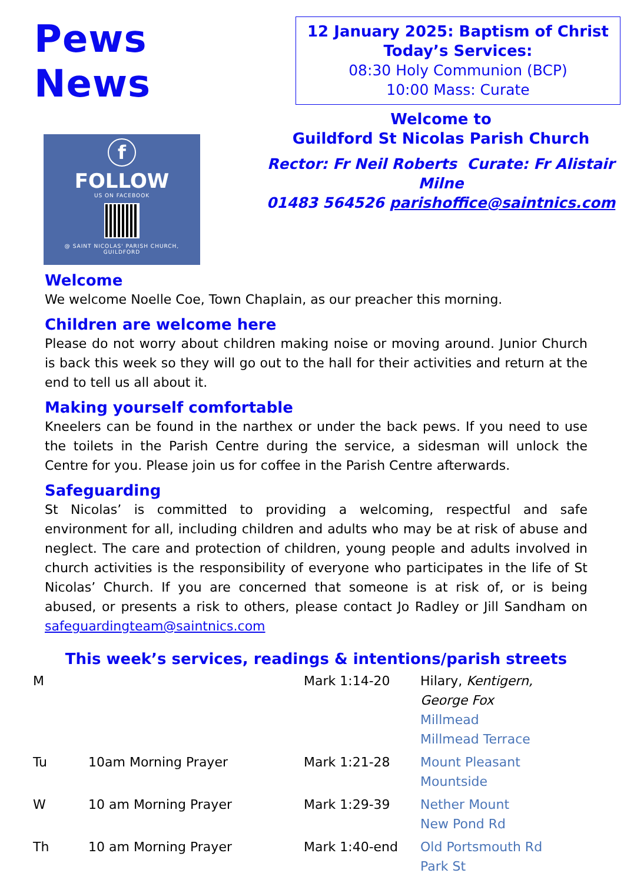Pews News
f
FOLLOW
US ON FACEBOOK
@ SAINT NICOLAS' PARISH CHURCH,
GUILDFORD
12 January 2025: Baptism of Christ
Today’s Services:
08:30 Holy Communion (BCP)
10:00 Mass: Curate
Welcome to
Guildford St Nicolas Parish Church
Rector: Fr Neil Roberts Curate: Fr Alistair Milne
01483 564526 parishoffice@saintnics.com
Welcome
We welcome Noelle Coe, Town Chaplain, as our preacher this morning.
Children are welcome here
Please do not worry about children making noise or moving around. Junior Church is back this week so they will go out to the hall for their activities and return at the end to tell us all about it.
Making yourself comfortable
Kneelers can be found in the narthex or under the back pews. If you need to use the toilets in the Parish Centre during the service, a sidesman will unlock the Centre for you. Please join us for coffee in the Parish Centre afterwards.
Safeguarding
St Nicolas’ is committed to providing a welcoming, respectful and safe environment for all, including children and adults who may be at risk of abuse and neglect. The care and protection of children, young people and adults involved in church activities is the responsibility of everyone who participates in the life of St Nicolas’ Church. If you are concerned that someone is at risk of, or is being abused, or presents a risk to others, please contact Jo Radley or Jill Sandham on safeguardingteam@saintnics.com
This week’s services, readings & intentions/parish streets
| M | | Mark 1:14-20 | Hilary, Kentigern, George Fox Millmead Millmead Terrace |
| Tu | 10am Morning Prayer | Mark 1:21-28 | Mount Pleasant Mountside |
| W | 10 am Morning Prayer | Mark 1:29-39 | Nether Mount New Pond Rd |
| Th | 10 am Morning Prayer | Mark 1:40-end | Old Portsmouth Rd Park St |